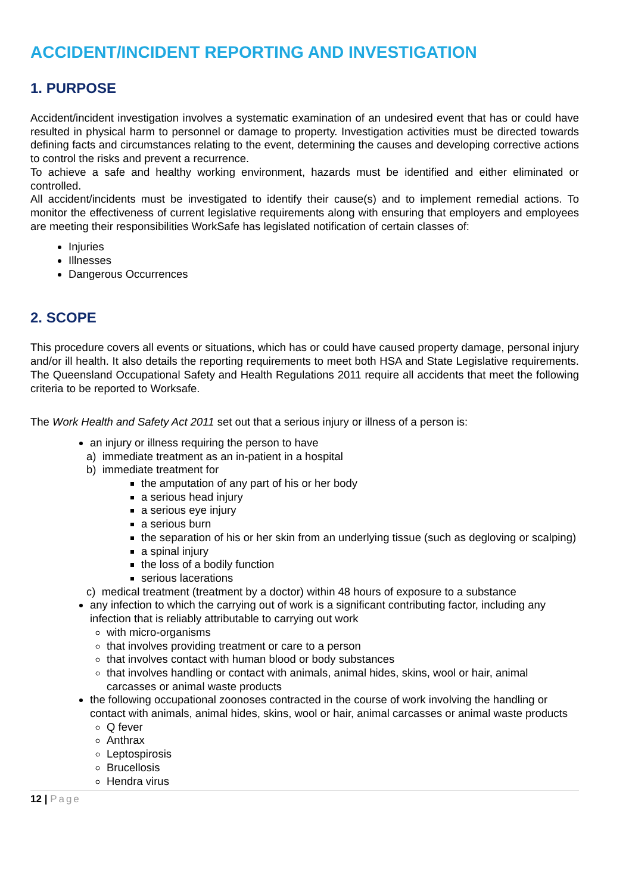ACCIDENT/INCIDENT REPORTING AND INVESTIGATION
1. PURPOSE
Accident/incident investigation involves a systematic examination of an undesired event that has or could have resulted in physical harm to personnel or damage to property. Investigation activities must be directed towards defining facts and circumstances relating to the event, determining the causes and developing corrective actions to control the risks and prevent a recurrence.
To achieve a safe and healthy working environment, hazards must be identified and either eliminated or controlled.
All accident/incidents must be investigated to identify their cause(s) and to implement remedial actions. To monitor the effectiveness of current legislative requirements along with ensuring that employers and employees are meeting their responsibilities WorkSafe has legislated notification of certain classes of:
Injuries
Illnesses
Dangerous Occurrences
2. SCOPE
This procedure covers all events or situations, which has or could have caused property damage, personal injury and/or ill health. It also details the reporting requirements to meet both HSA and State Legislative requirements. The Queensland Occupational Safety and Health Regulations 2011 require all accidents that meet the following criteria to be reported to Worksafe.
The Work Health and Safety Act 2011 set out that a serious injury or illness of a person is:
an injury or illness requiring the person to have
a) immediate treatment as an in-patient in a hospital
b) immediate treatment for
the amputation of any part of his or her body
a serious head injury
a serious eye injury
a serious burn
the separation of his or her skin from an underlying tissue (such as degloving or scalping)
a spinal injury
the loss of a bodily function
serious lacerations
c) medical treatment (treatment by a doctor) within 48 hours of exposure to a substance
any infection to which the carrying out of work is a significant contributing factor, including any infection that is reliably attributable to carrying out work
with micro-organisms
that involves providing treatment or care to a person
that involves contact with human blood or body substances
that involves handling or contact with animals, animal hides, skins, wool or hair, animal carcasses or animal waste products
the following occupational zoonoses contracted in the course of work involving the handling or contact with animals, animal hides, skins, wool or hair, animal carcasses or animal waste products
Q fever
Anthrax
Leptospirosis
Brucellosis
Hendra virus
12 | Page